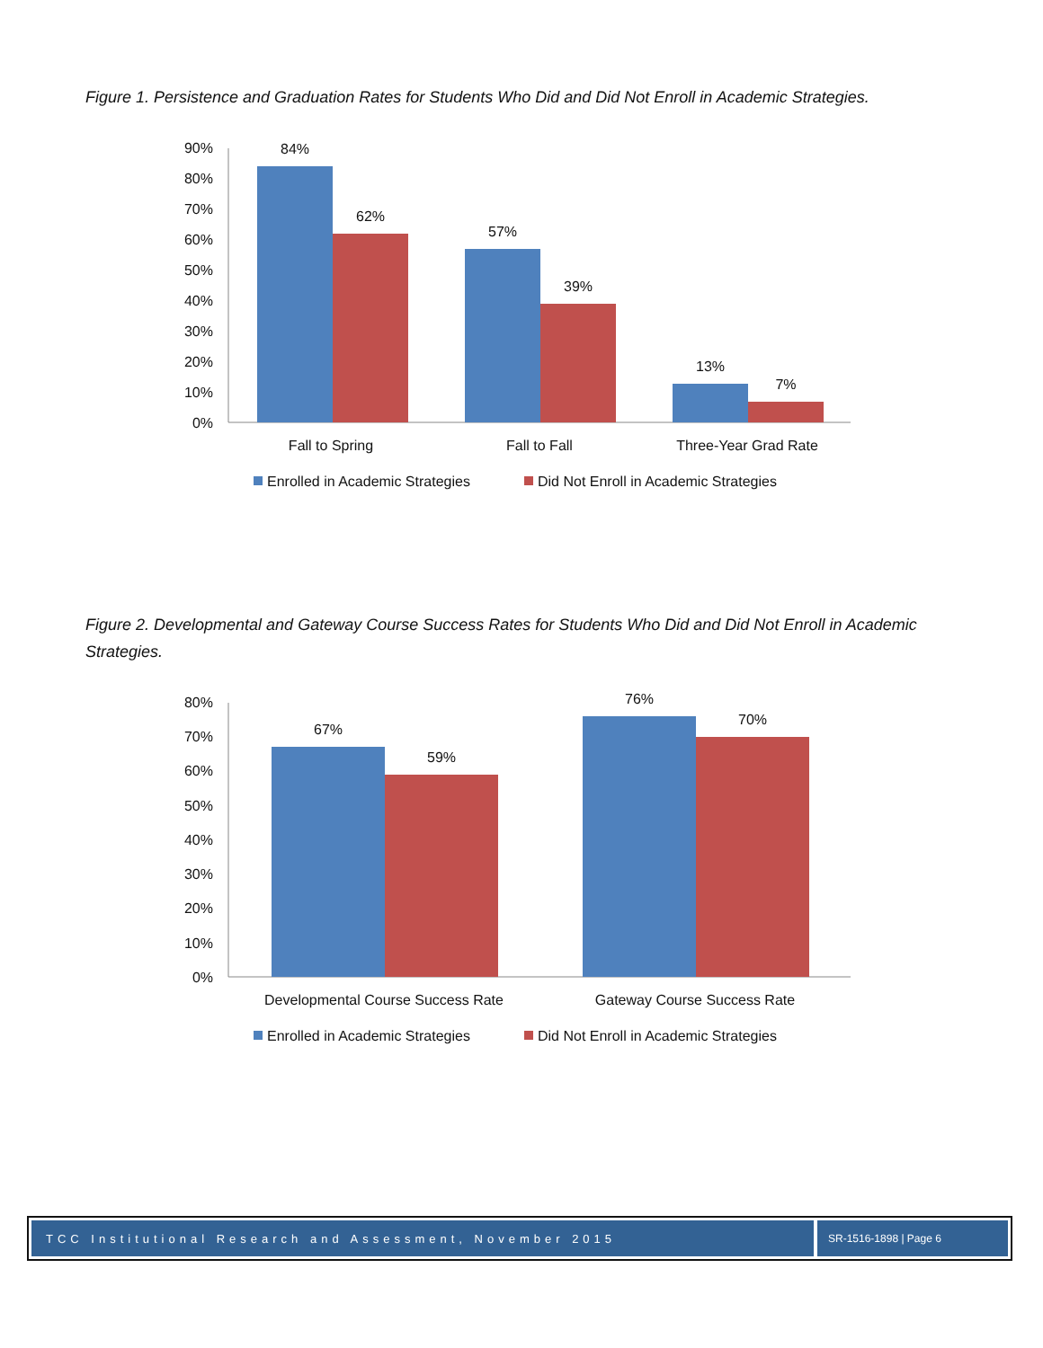Figure 1. Persistence and Graduation Rates for Students Who Did and Did Not Enroll in Academic Strategies.
90%
80%
70%
60%
50%
40%
30%
20%
10%
0%
84%
62%
57%
39%
13%
7%
Fall to Spring
Fall to Fall
Three-Year Grad Rate
Enrolled in Academic Strategies
Did Not Enroll in Academic Strategies
Figure 2. Developmental and Gateway Course Success Rates for Students Who Did and Did Not Enroll in Academic Strategies.
80%
70%
60%
50%
40%
30%
20%
10%
0%
67%
59%
76%
70%
Developmental Course Success Rate
Gateway Course Success Rate
Enrolled in Academic Strategies
Did Not Enroll in Academic Strategies
TCC Institutional Research and Assessment, November 2015
SR-1516-1898 | Page 6